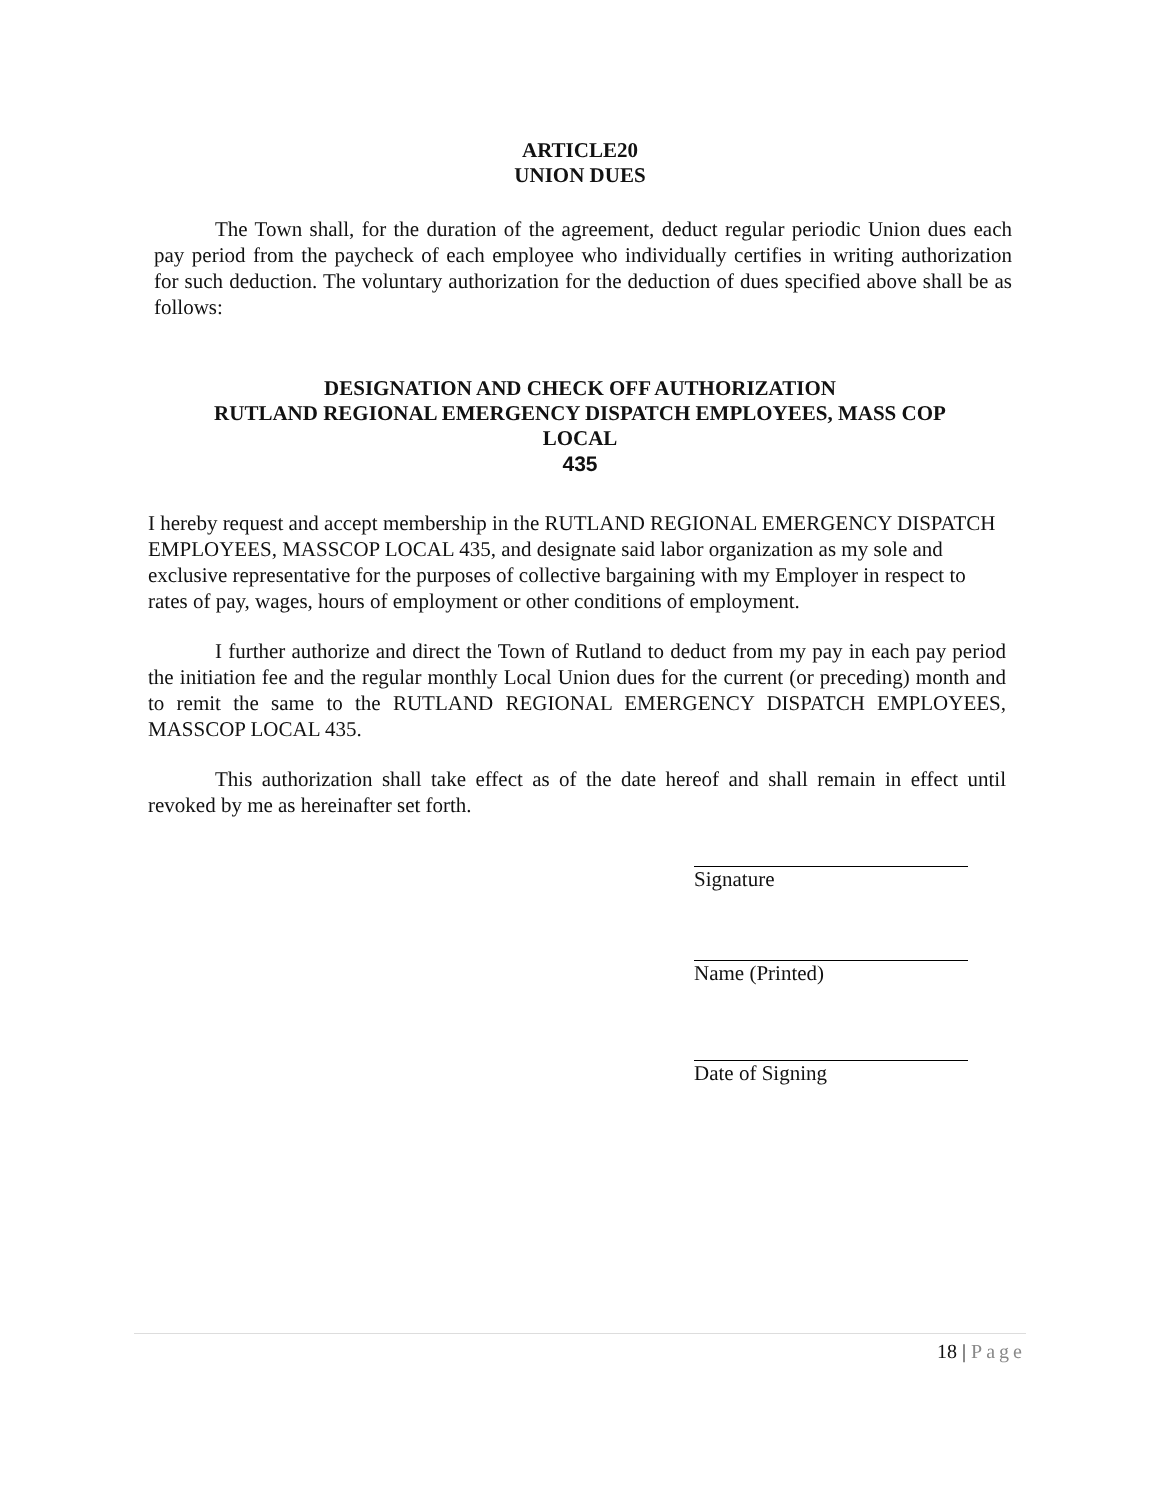ARTICLE20
UNION DUES
The Town shall, for the duration of the agreement, deduct regular periodic Union dues each pay period from the paycheck of each employee who individually certifies in writing authorization for such deduction. The voluntary authorization for the deduction of dues specified above shall be as follows:
DESIGNATION AND CHECK OFF AUTHORIZATION
RUTLAND REGIONAL EMERGENCY DISPATCH EMPLOYEES, MASS COP
LOCAL
435
I hereby request and accept membership in the RUTLAND REGIONAL EMERGENCY DISPATCH EMPLOYEES, MASSCOP LOCAL 435, and designate said labor organization as my sole and exclusive representative for the purposes of collective bargaining with my Employer in respect to rates of pay, wages, hours of employment or other conditions of employment.
I further authorize and direct the Town of Rutland to deduct from my pay in each pay period the initiation fee and the regular monthly Local Union dues for the current (or preceding) month and to remit the same to the RUTLAND REGIONAL EMERGENCY DISPATCH EMPLOYEES, MASSCOP LOCAL 435.
This authorization shall take effect as of the date hereof and shall remain in effect until revoked by me as hereinafter set forth.
Signature
Name (Printed)
Date of Signing
18 | Page